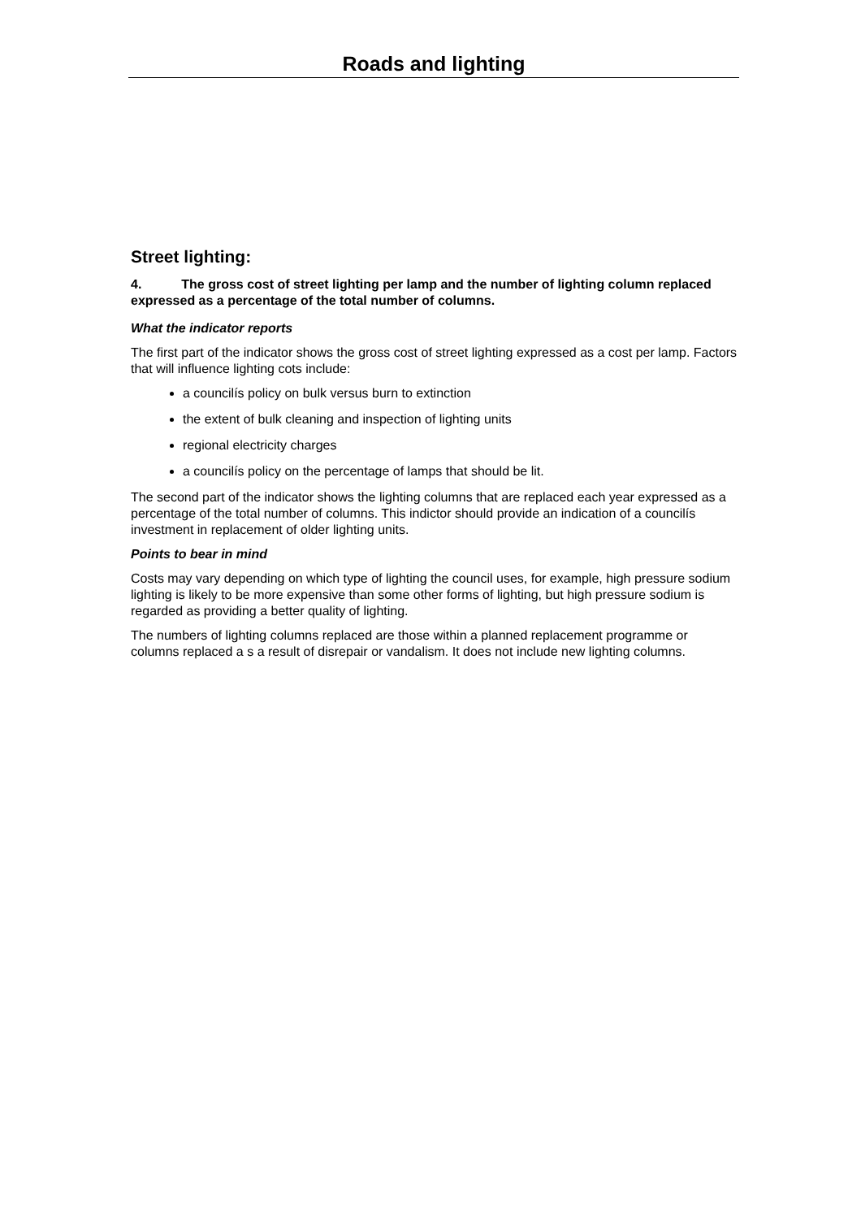Roads and lighting
Street lighting:
4. The gross cost of street lighting per lamp and the number of lighting column replaced expressed as a percentage of the total number of columns.
What the indicator reports
The first part of the indicator shows the gross cost of street lighting expressed as a cost per lamp. Factors that will influence lighting cots include:
a councilís policy on bulk versus burn to extinction
the extent of bulk cleaning and inspection of lighting units
regional electricity charges
a councilís policy on the percentage of lamps that should be lit.
The second part of the indicator shows the lighting columns that are replaced each year expressed as a percentage of the total number of columns. This indictor should provide an indication of a councilís investment in replacement of older lighting units.
Points to bear in mind
Costs may vary depending on which type of lighting the council uses, for example, high pressure sodium lighting is likely to be more expensive than some other forms of lighting, but high pressure sodium is regarded as providing a better quality of lighting.
The numbers of lighting columns replaced are those within a planned replacement programme or columns replaced a s a result of disrepair or vandalism. It does not include new lighting columns.